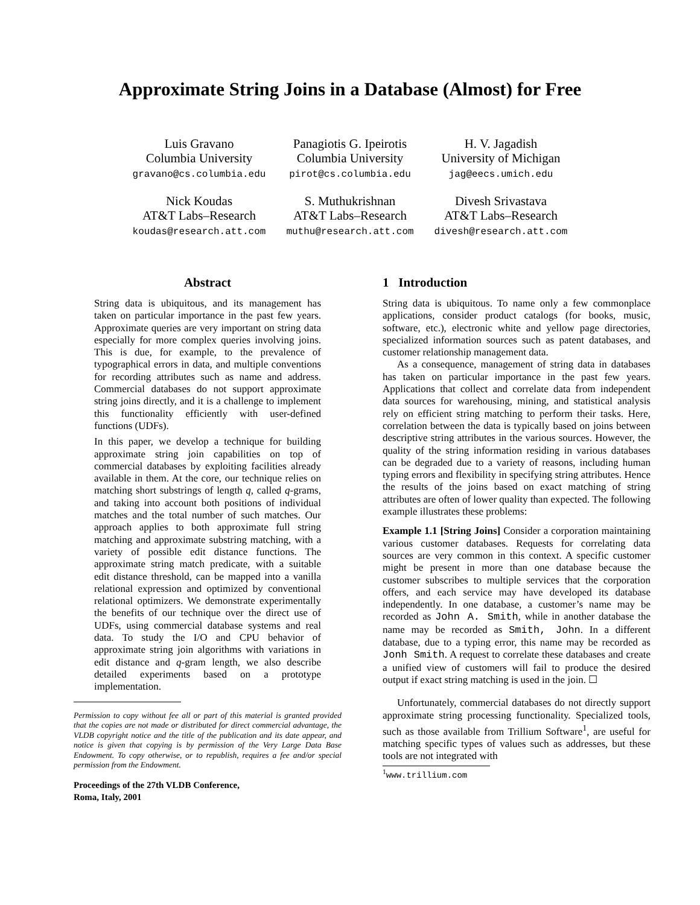Approximate String Joins in a Database (Almost) for Free
Luis Gravano
Columbia University
gravano@cs.columbia.edu
Panagiotis G. Ipeirotis
Columbia University
pirot@cs.columbia.edu
H. V. Jagadish
University of Michigan
jag@eecs.umich.edu
Nick Koudas
AT&T Labs–Research
koudas@research.att.com
S. Muthukrishnan
AT&T Labs–Research
muthu@research.att.com
Divesh Srivastava
AT&T Labs–Research
divesh@research.att.com
Abstract
String data is ubiquitous, and its management has taken on particular importance in the past few years. Approximate queries are very important on string data especially for more complex queries involving joins. This is due, for example, to the prevalence of typographical errors in data, and multiple conventions for recording attributes such as name and address. Commercial databases do not support approximate string joins directly, and it is a challenge to implement this functionality efficiently with user-defined functions (UDFs).
In this paper, we develop a technique for building approximate string join capabilities on top of commercial databases by exploiting facilities already available in them. At the core, our technique relies on matching short substrings of length q, called q-grams, and taking into account both positions of individual matches and the total number of such matches. Our approach applies to both approximate full string matching and approximate substring matching, with a variety of possible edit distance functions. The approximate string match predicate, with a suitable edit distance threshold, can be mapped into a vanilla relational expression and optimized by conventional relational optimizers. We demonstrate experimentally the benefits of our technique over the direct use of UDFs, using commercial database systems and real data. To study the I/O and CPU behavior of approximate string join algorithms with variations in edit distance and q-gram length, we also describe detailed experiments based on a prototype implementation.
Permission to copy without fee all or part of this material is granted provided that the copies are not made or distributed for direct commercial advantage, the VLDB copyright notice and the title of the publication and its date appear, and notice is given that copying is by permission of the Very Large Data Base Endowment. To copy otherwise, or to republish, requires a fee and/or special permission from the Endowment.
Proceedings of the 27th VLDB Conference,
Roma, Italy, 2001
1 Introduction
String data is ubiquitous. To name only a few commonplace applications, consider product catalogs (for books, music, software, etc.), electronic white and yellow page directories, specialized information sources such as patent databases, and customer relationship management data.
As a consequence, management of string data in databases has taken on particular importance in the past few years. Applications that collect and correlate data from independent data sources for warehousing, mining, and statistical analysis rely on efficient string matching to perform their tasks. Here, correlation between the data is typically based on joins between descriptive string attributes in the various sources. However, the quality of the string information residing in various databases can be degraded due to a variety of reasons, including human typing errors and flexibility in specifying string attributes. Hence the results of the joins based on exact matching of string attributes are often of lower quality than expected. The following example illustrates these problems:
Example 1.1 [String Joins] Consider a corporation maintaining various customer databases. Requests for correlating data sources are very common in this context. A specific customer might be present in more than one database because the customer subscribes to multiple services that the corporation offers, and each service may have developed its database independently. In one database, a customer’s name may be recorded as John A. Smith, while in another database the name may be recorded as Smith, John. In a different database, due to a typing error, this name may be recorded as Jonh Smith. A request to correlate these databases and create a unified view of customers will fail to produce the desired output if exact string matching is used in the join. ☐
Unfortunately, commercial databases do not directly support approximate string processing functionality. Specialized tools, such as those available from Trillium Software<sup>1</sup>, are useful for matching specific types of values such as addresses, but these tools are not integrated with
<sup>1</sup> www.trillium.com